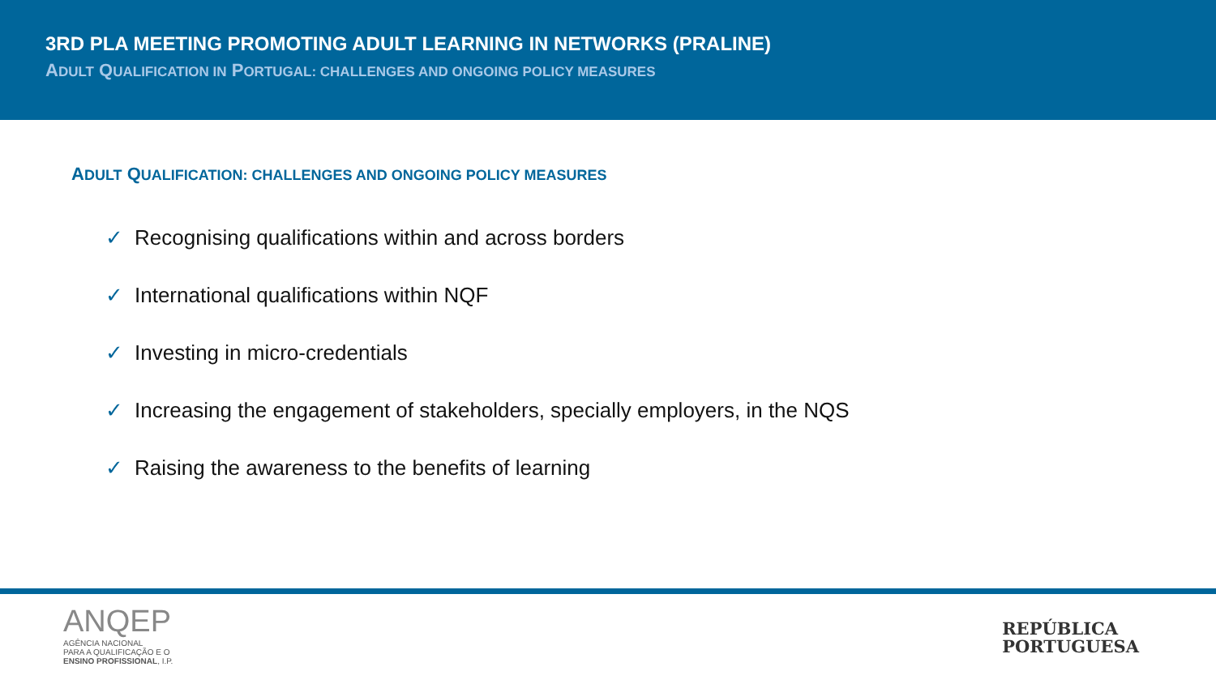3RD PLA MEETING PROMOTING ADULT LEARNING IN NETWORKS (PRALINE)
ADULT QUALIFICATION IN PORTUGAL: CHALLENGES AND ONGOING POLICY MEASURES
ADULT QUALIFICATION: CHALLENGES AND ONGOING POLICY MEASURES
✓ Recognising qualifications within and across borders
✓ International qualifications within NQF
✓ Investing in micro-credentials
✓ Increasing the engagement of stakeholders, specially employers, in the NQS
✓ Raising the awareness to the benefits of learning
ANQEP
AGÊNCIA NACIONAL
PARA A QUALIFICAÇÃO E O
ENSINO PROFISSIONAL, I.P.
REPÚBLICA
PORTUGUESA